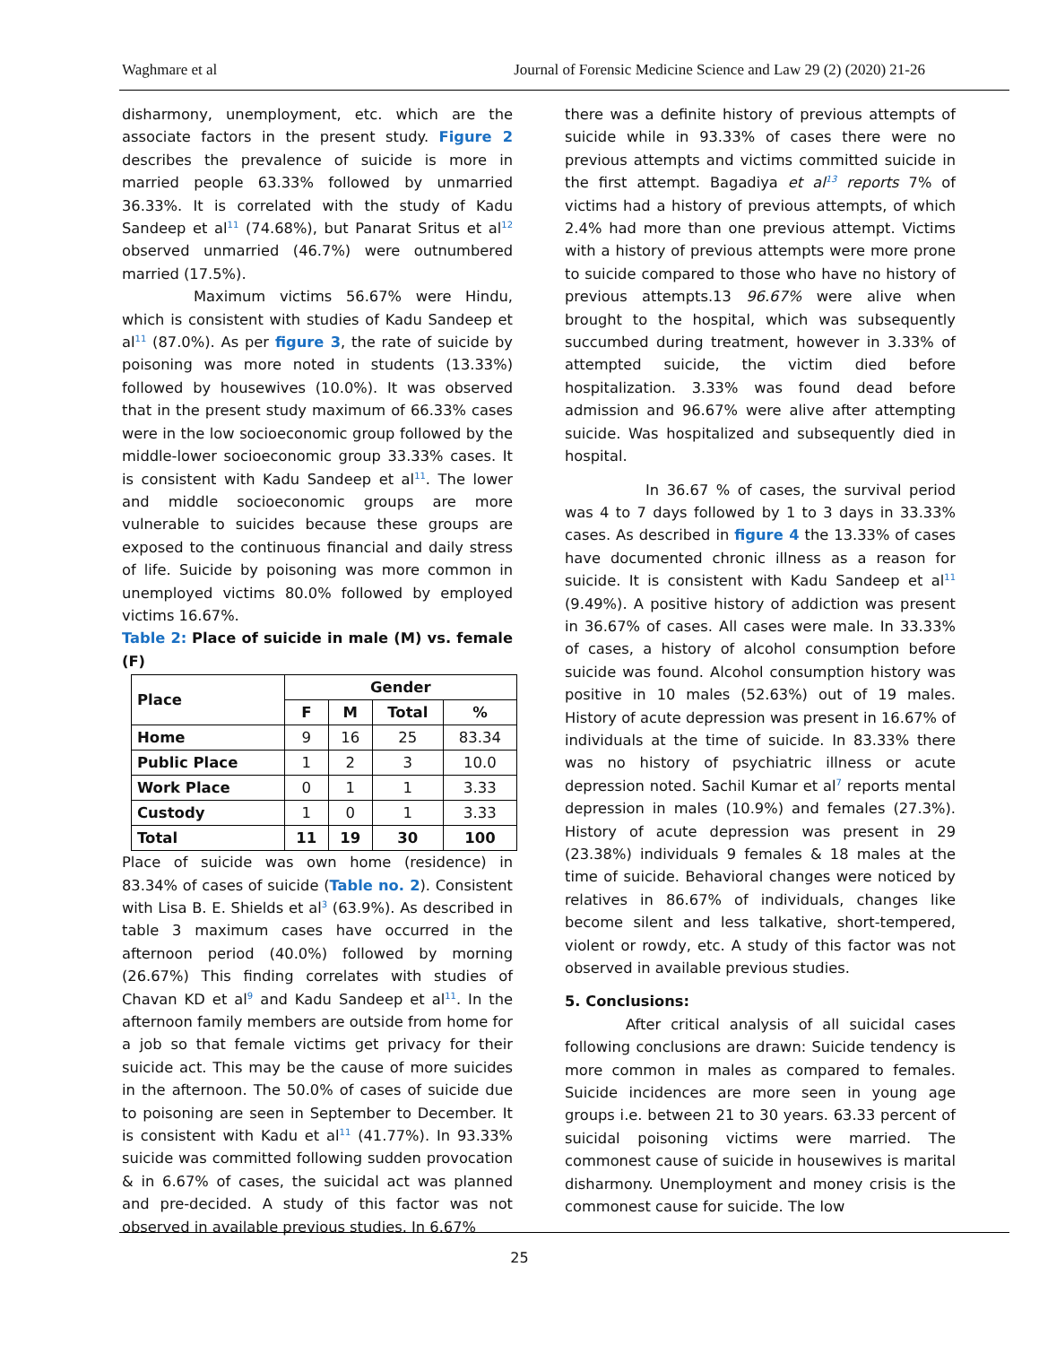Waghmare et al Journal of Forensic Medicine Science and Law 29 (2) (2020) 21-26
disharmony, unemployment, etc. which are the associate factors in the present study. Figure 2 describes the prevalence of suicide is more in married people 63.33% followed by unmarried 36.33%. It is correlated with the study of Kadu Sandeep et al<sup>11</sup> (74.68%), but Panarat Sritus et al<sup>12</sup> observed unmarried (46.7%) were outnumbered married (17.5%).
Maximum victims 56.67% were Hindu, which is consistent with studies of Kadu Sandeep et al<sup>11</sup> (87.0%). As per figure 3, the rate of suicide by poisoning was more noted in students (13.33%) followed by housewives (10.0%). It was observed that in the present study maximum of 66.33% cases were in the low socioeconomic group followed by the middle-lower socioeconomic group 33.33% cases. It is consistent with Kadu Sandeep et al<sup>11</sup>. The lower and middle socioeconomic groups are more vulnerable to suicides because these groups are exposed to the continuous financial and daily stress of life. Suicide by poisoning was more common in unemployed victims 80.0% followed by employed victims 16.67%.
Table 2: Place of suicide in male (M) vs. female (F)
| Place | Gender | | | |
| --- | --- | --- | --- | --- |
| | F | M | Total | % |
| Home | 9 | 16 | 25 | 83.34 |
| Public Place | 1 | 2 | 3 | 10.0 |
| Work Place | 0 | 1 | 1 | 3.33 |
| Custody | 1 | 0 | 1 | 3.33 |
| Total | 11 | 19 | 30 | 100 |
Place of suicide was own home (residence) in 83.34% of cases of suicide (Table no. 2). Consistent with Lisa B. E. Shields et al<sup>3</sup> (63.9%). As described in table 3 maximum cases have occurred in the afternoon period (40.0%) followed by morning (26.67%) This finding correlates with studies of Chavan KD et al<sup>9</sup> and Kadu Sandeep et al<sup>11</sup>. In the afternoon family members are outside from home for a job so that female victims get privacy for their suicide act. This may be the cause of more suicides in the afternoon. The 50.0% of cases of suicide due to poisoning are seen in September to December. It is consistent with Kadu et al<sup>11</sup> (41.77%). In 93.33% suicide was committed following sudden provocation & in 6.67% of cases, the suicidal act was planned and pre-decided. A study of this factor was not observed in available previous studies. In 6.67%
there was a definite history of previous attempts of suicide while in 93.33% of cases there were no previous attempts and victims committed suicide in the first attempt. Bagadiya et al<sup>13</sup> reports 7% of victims had a history of previous attempts, of which 2.4% had more than one previous attempt. Victims with a history of previous attempts were more prone to suicide compared to those who have no history of previous attempts.13 96.67% were alive when brought to the hospital, which was subsequently succumbed during treatment, however in 3.33% of attempted suicide, the victim died before hospitalization. 3.33% was found dead before admission and 96.67% were alive after attempting suicide. Was hospitalized and subsequently died in hospital.
In 36.67 % of cases, the survival period was 4 to 7 days followed by 1 to 3 days in 33.33% cases. As described in figure 4 the 13.33% of cases have documented chronic illness as a reason for suicide. It is consistent with Kadu Sandeep et al<sup>11</sup> (9.49%). A positive history of addiction was present in 36.67% of cases. All cases were male. In 33.33% of cases, a history of alcohol consumption before suicide was found. Alcohol consumption history was positive in 10 males (52.63%) out of 19 males. History of acute depression was present in 16.67% of individuals at the time of suicide. In 83.33% there was no history of psychiatric illness or acute depression noted. Sachil Kumar et al<sup>7</sup> reports mental depression in males (10.9%) and females (27.3%). History of acute depression was present in 29 (23.38%) individuals 9 females & 18 males at the time of suicide. Behavioral changes were noticed by relatives in 86.67% of individuals, changes like become silent and less talkative, short-tempered, violent or rowdy, etc. A study of this factor was not observed in available previous studies.
5. Conclusions:
After critical analysis of all suicidal cases following conclusions are drawn: Suicide tendency is more common in males as compared to females. Suicide incidences are more seen in young age groups i.e. between 21 to 30 years. 63.33 percent of suicidal poisoning victims were married. The commonest cause of suicide in housewives is marital disharmony. Unemployment and money crisis is the commonest cause for suicide. The low
25